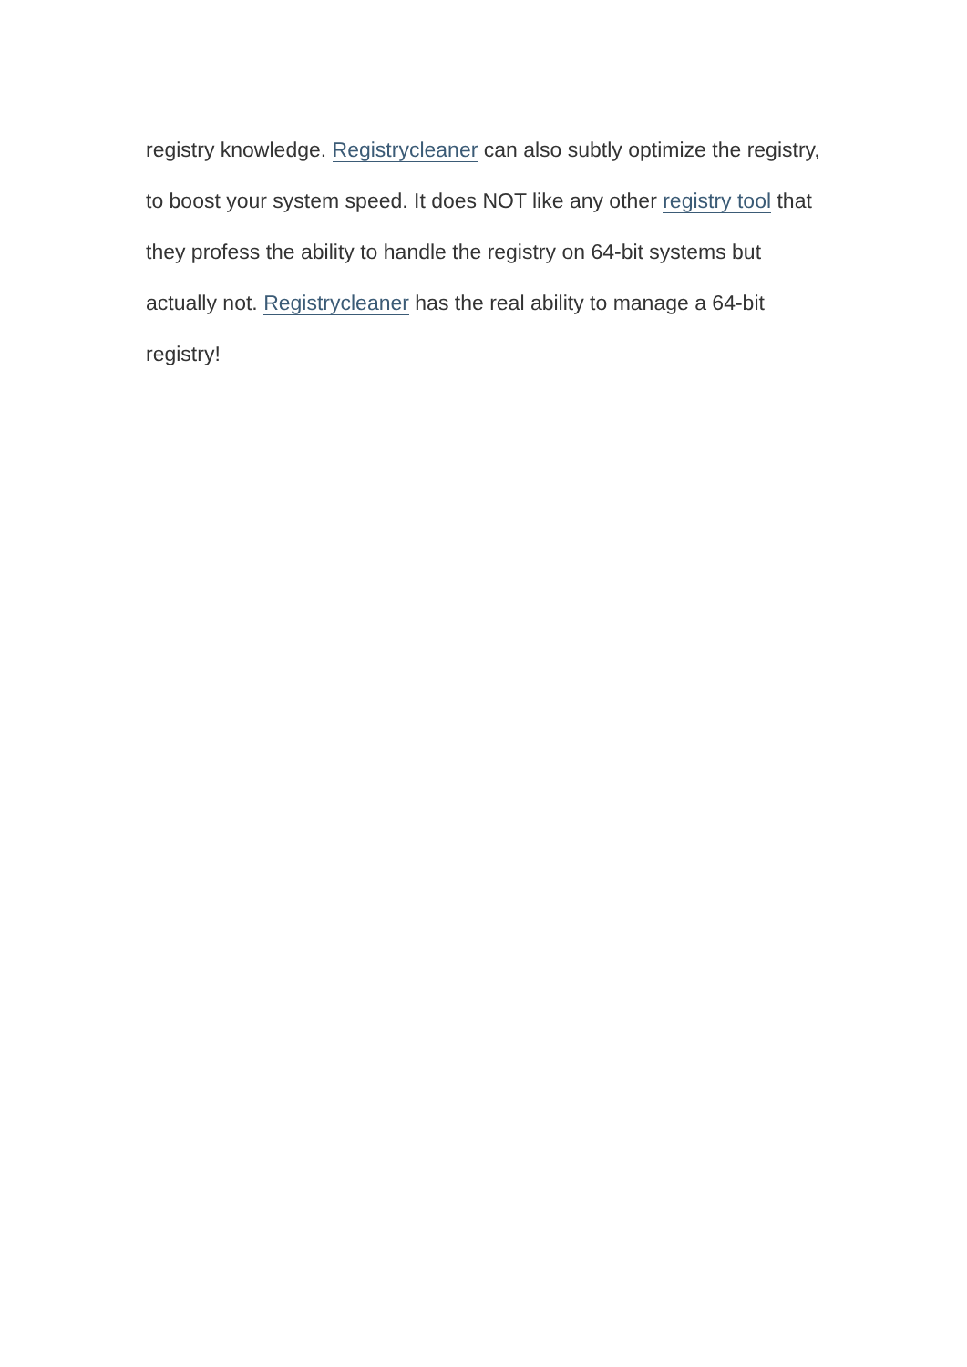registry knowledge. Registrycleaner can also subtly optimize the registry, to boost your system speed. It does NOT like any other registry tool that they profess the ability to handle the registry on 64-bit systems but actually not. Registrycleaner has the real ability to manage a 64-bit registry!